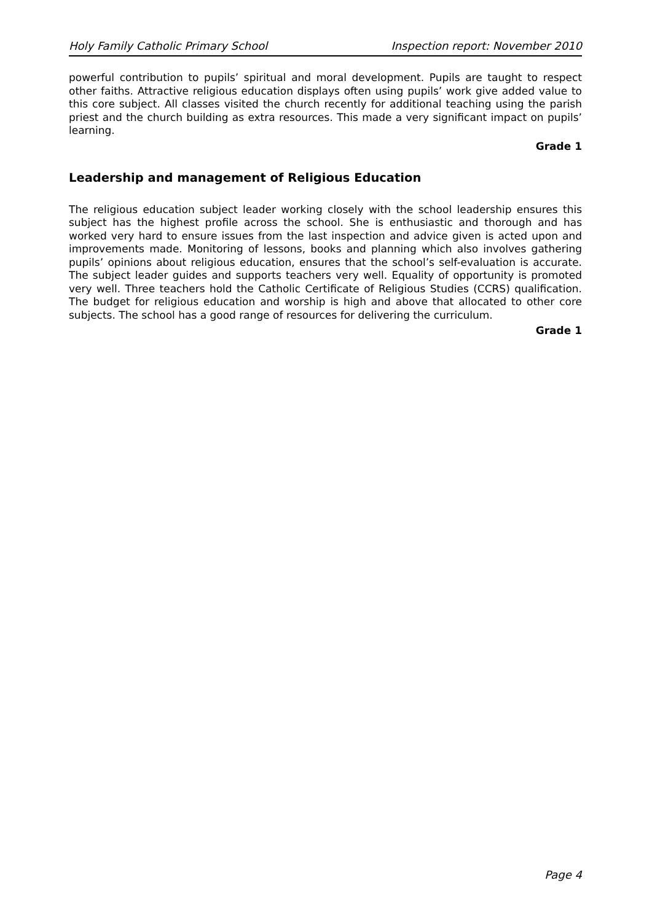Holy Family Catholic Primary School Inspection report: November 2010
powerful contribution to pupils’ spiritual and moral development. Pupils are taught to respect other faiths. Attractive religious education displays often using pupils’ work give added value to this core subject. All classes visited the church recently for additional teaching using the parish priest and the church building as extra resources. This made a very significant impact on pupils’ learning.
Grade 1
Leadership and management of Religious Education
The religious education subject leader working closely with the school leadership ensures this subject has the highest profile across the school. She is enthusiastic and thorough and has worked very hard to ensure issues from the last inspection and advice given is acted upon and improvements made. Monitoring of lessons, books and planning which also involves gathering pupils’ opinions about religious education, ensures that the school’s self-evaluation is accurate. The subject leader guides and supports teachers very well. Equality of opportunity is promoted very well. Three teachers hold the Catholic Certificate of Religious Studies (CCRS) qualification. The budget for religious education and worship is high and above that allocated to other core subjects. The school has a good range of resources for delivering the curriculum.
Grade 1
Page 4